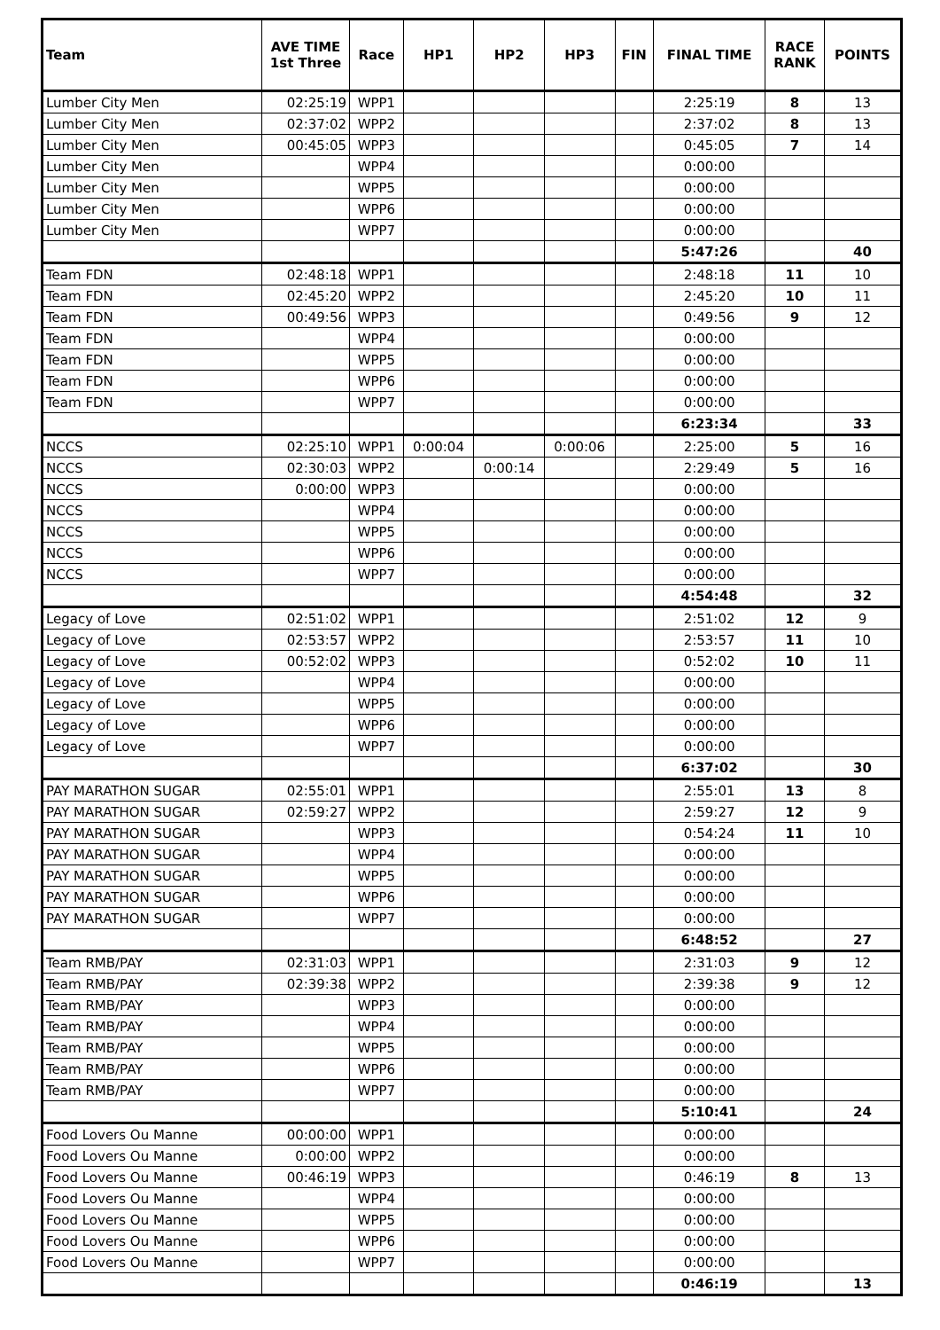| Team | AVE TIME 1st Three | Race | HP1 | HP2 | HP3 | FIN | FINAL TIME | RACE RANK | POINTS |
| --- | --- | --- | --- | --- | --- | --- | --- | --- | --- |
| Lumber City Men | 02:25:19 | WPP1 | | | | | 2:25:19 | 8 | 13 |
| Lumber City Men | 02:37:02 | WPP2 | | | | | 2:37:02 | 8 | 13 |
| Lumber City Men | 00:45:05 | WPP3 | | | | | 0:45:05 | 7 | 14 |
| Lumber City Men | | WPP4 | | | | | 0:00:00 | | |
| Lumber City Men | | WPP5 | | | | | 0:00:00 | | |
| Lumber City Men | | WPP6 | | | | | 0:00:00 | | |
| Lumber City Men | | WPP7 | | | | | 0:00:00 | | |
| | | | | | | | 5:47:26 | | 40 |
| Team FDN | 02:48:18 | WPP1 | | | | | 2:48:18 | 11 | 10 |
| Team FDN | 02:45:20 | WPP2 | | | | | 2:45:20 | 10 | 11 |
| Team FDN | 00:49:56 | WPP3 | | | | | 0:49:56 | 9 | 12 |
| Team FDN | | WPP4 | | | | | 0:00:00 | | |
| Team FDN | | WPP5 | | | | | 0:00:00 | | |
| Team FDN | | WPP6 | | | | | 0:00:00 | | |
| Team FDN | | WPP7 | | | | | 0:00:00 | | |
| | | | | | | | 6:23:34 | | 33 |
| NCCS | 02:25:10 | WPP1 | 0:00:04 | | 0:00:06 | | 2:25:00 | 5 | 16 |
| NCCS | 02:30:03 | WPP2 | | 0:00:14 | | | 2:29:49 | 5 | 16 |
| NCCS | 0:00:00 | WPP3 | | | | | 0:00:00 | | |
| NCCS | | WPP4 | | | | | 0:00:00 | | |
| NCCS | | WPP5 | | | | | 0:00:00 | | |
| NCCS | | WPP6 | | | | | 0:00:00 | | |
| NCCS | | WPP7 | | | | | 0:00:00 | | |
| | | | | | | | 4:54:48 | | 32 |
| Legacy of Love | 02:51:02 | WPP1 | | | | | 2:51:02 | 12 | 9 |
| Legacy of Love | 02:53:57 | WPP2 | | | | | 2:53:57 | 11 | 10 |
| Legacy of Love | 00:52:02 | WPP3 | | | | | 0:52:02 | 10 | 11 |
| Legacy of Love | | WPP4 | | | | | 0:00:00 | | |
| Legacy of Love | | WPP5 | | | | | 0:00:00 | | |
| Legacy of Love | | WPP6 | | | | | 0:00:00 | | |
| Legacy of Love | | WPP7 | | | | | 0:00:00 | | |
| | | | | | | | 6:37:02 | | 30 |
| PAY MARATHON SUGAR | 02:55:01 | WPP1 | | | | | 2:55:01 | 13 | 8 |
| PAY MARATHON SUGAR | 02:59:27 | WPP2 | | | | | 2:59:27 | 12 | 9 |
| PAY MARATHON SUGAR | | WPP3 | | | | | 0:54:24 | 11 | 10 |
| PAY MARATHON SUGAR | | WPP4 | | | | | 0:00:00 | | |
| PAY MARATHON SUGAR | | WPP5 | | | | | 0:00:00 | | |
| PAY MARATHON SUGAR | | WPP6 | | | | | 0:00:00 | | |
| PAY MARATHON SUGAR | | WPP7 | | | | | 0:00:00 | | |
| | | | | | | | 6:48:52 | | 27 |
| Team RMB/PAY | 02:31:03 | WPP1 | | | | | 2:31:03 | 9 | 12 |
| Team RMB/PAY | 02:39:38 | WPP2 | | | | | 2:39:38 | 9 | 12 |
| Team RMB/PAY | | WPP3 | | | | | 0:00:00 | | |
| Team RMB/PAY | | WPP4 | | | | | 0:00:00 | | |
| Team RMB/PAY | | WPP5 | | | | | 0:00:00 | | |
| Team RMB/PAY | | WPP6 | | | | | 0:00:00 | | |
| Team RMB/PAY | | WPP7 | | | | | 0:00:00 | | |
| | | | | | | | 5:10:41 | | 24 |
| Food Lovers Ou Manne | 00:00:00 | WPP1 | | | | | 0:00:00 | | |
| Food Lovers Ou Manne | 0:00:00 | WPP2 | | | | | 0:00:00 | | |
| Food Lovers Ou Manne | 00:46:19 | WPP3 | | | | | 0:46:19 | 8 | 13 |
| Food Lovers Ou Manne | | WPP4 | | | | | 0:00:00 | | |
| Food Lovers Ou Manne | | WPP5 | | | | | 0:00:00 | | |
| Food Lovers Ou Manne | | WPP6 | | | | | 0:00:00 | | |
| Food Lovers Ou Manne | | WPP7 | | | | | 0:00:00 | | |
| | | | | | | | 0:46:19 | | 13 |